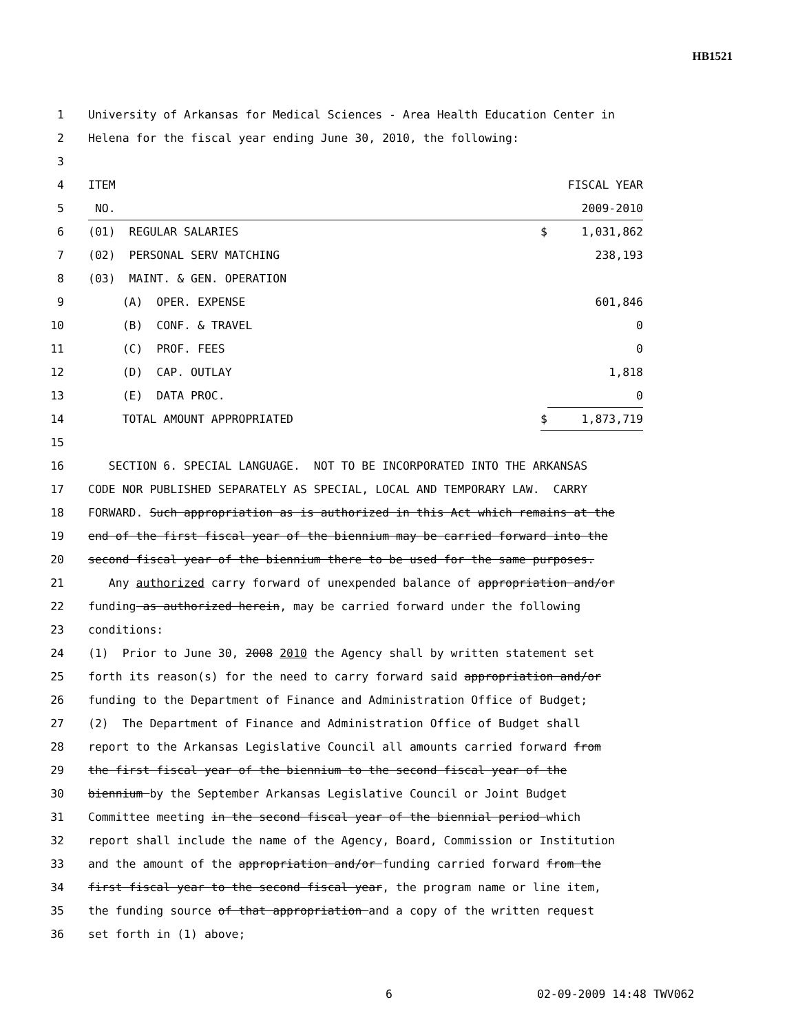HB1521
1 University of Arkansas for Medical Sciences - Area Health Education Center in
2 Helena for the fiscal year ending June 30, 2010, the following:
3
4 ITEM FISCAL YEAR
5 NO. 2009-2010
6 (01) REGULAR SALARIES $ 1,031,862
7 (02) PERSONAL SERV MATCHING 238,193
8 (03) MAINT. & GEN. OPERATION
9 (A) OPER. EXPENSE 601,846
10 (B) CONF. & TRAVEL 0
11 (C) PROF. FEES 0
12 (D) CAP. OUTLAY 1,818
13 (E) DATA PROC. 0
14 TOTAL AMOUNT APPROPRIATED $ 1,873,719
15
16 SECTION 6. SPECIAL LANGUAGE. NOT TO BE INCORPORATED INTO THE ARKANSAS
17 CODE NOR PUBLISHED SEPARATELY AS SPECIAL, LOCAL AND TEMPORARY LAW. CARRY
18 FORWARD. Such appropriation as is authorized in this Act which remains at the
19 end of the first fiscal year of the biennium may be carried forward into the
20 second fiscal year of the biennium there to be used for the same purposes.
21 Any authorized carry forward of unexpended balance of appropriation and/or
22 funding as authorized herein, may be carried forward under the following
23 conditions:
24 (1) Prior to June 30, 2008 2010 the Agency shall by written statement set
25 forth its reason(s) for the need to carry forward said appropriation and/or
26 funding to the Department of Finance and Administration Office of Budget;
27 (2) The Department of Finance and Administration Office of Budget shall
28 report to the Arkansas Legislative Council all amounts carried forward from
29 the first fiscal year of the biennium to the second fiscal year of the
30 biennium by the September Arkansas Legislative Council or Joint Budget
31 Committee meeting in the second fiscal year of the biennial period which
32 report shall include the name of the Agency, Board, Commission or Institution
33 and the amount of the appropriation and/or funding carried forward from the
34 first fiscal year to the second fiscal year, the program name or line item,
35 the funding source of that appropriation and a copy of the written request
36 set forth in (1) above;
6 02-09-2009 14:48 TWV062